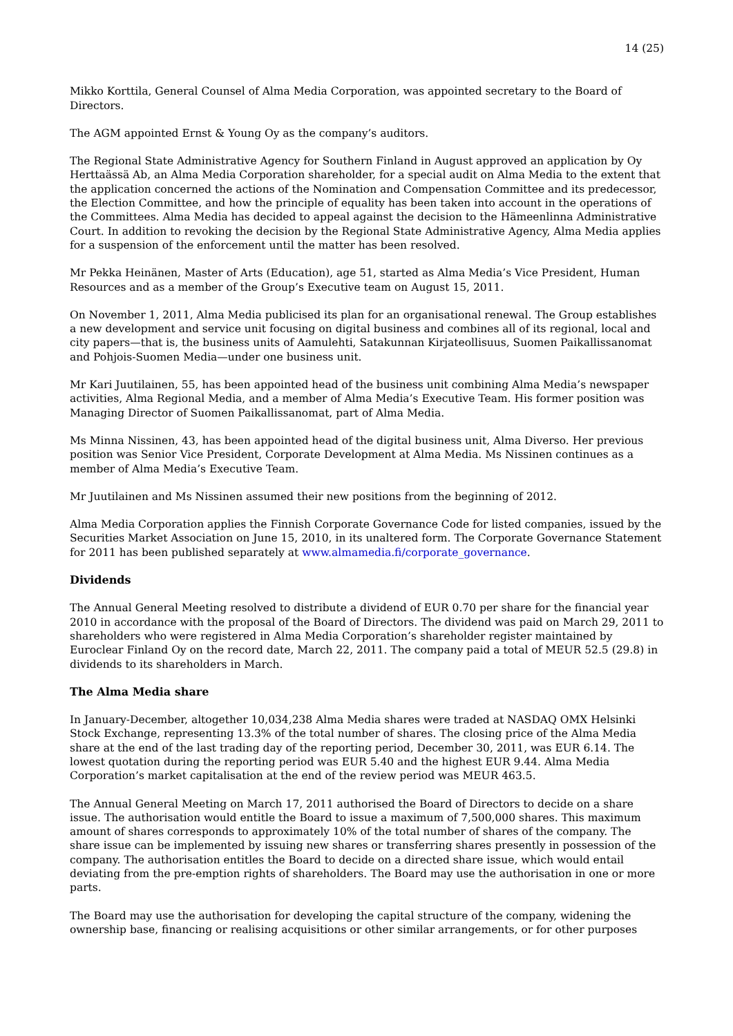14 (25)
Mikko Korttila, General Counsel of Alma Media Corporation, was appointed secretary to the Board of Directors.
The AGM appointed Ernst & Young Oy as the company’s auditors.
The Regional State Administrative Agency for Southern Finland in August approved an application by Oy Herttaässä Ab, an Alma Media Corporation shareholder, for a special audit on Alma Media to the extent that the application concerned the actions of the Nomination and Compensation Committee and its predecessor, the Election Committee, and how the principle of equality has been taken into account in the operations of the Committees. Alma Media has decided to appeal against the decision to the Hämeenlinna Administrative Court. In addition to revoking the decision by the Regional State Administrative Agency, Alma Media applies for a suspension of the enforcement until the matter has been resolved.
Mr Pekka Heinänen, Master of Arts (Education), age 51, started as Alma Media’s Vice President, Human Resources and as a member of the Group’s Executive team on August 15, 2011.
On November 1, 2011, Alma Media publicised its plan for an organisational renewal. The Group establishes a new development and service unit focusing on digital business and combines all of its regional, local and city papers—that is, the business units of Aamulehti, Satakunnan Kirjateollisuus, Suomen Paikallissanomat and Pohjois-Suomen Media—under one business unit.
Mr Kari Juutilainen, 55, has been appointed head of the business unit combining Alma Media’s newspaper activities, Alma Regional Media, and a member of Alma Media’s Executive Team. His former position was Managing Director of Suomen Paikallissanomat, part of Alma Media.
Ms Minna Nissinen, 43, has been appointed head of the digital business unit, Alma Diverso. Her previous position was Senior Vice President, Corporate Development at Alma Media. Ms Nissinen continues as a member of Alma Media’s Executive Team.
Mr Juutilainen and Ms Nissinen assumed their new positions from the beginning of 2012.
Alma Media Corporation applies the Finnish Corporate Governance Code for listed companies, issued by the Securities Market Association on June 15, 2010, in its unaltered form. The Corporate Governance Statement for 2011 has been published separately at www.almamedia.fi/corporate_governance.
Dividends
The Annual General Meeting resolved to distribute a dividend of EUR 0.70 per share for the financial year 2010 in accordance with the proposal of the Board of Directors. The dividend was paid on March 29, 2011 to shareholders who were registered in Alma Media Corporation’s shareholder register maintained by Euroclear Finland Oy on the record date, March 22, 2011. The company paid a total of MEUR 52.5 (29.8) in dividends to its shareholders in March.
The Alma Media share
In January-December, altogether 10,034,238 Alma Media shares were traded at NASDAQ OMX Helsinki Stock Exchange, representing 13.3% of the total number of shares. The closing price of the Alma Media share at the end of the last trading day of the reporting period, December 30, 2011, was EUR 6.14. The lowest quotation during the reporting period was EUR 5.40 and the highest EUR 9.44. Alma Media Corporation’s market capitalisation at the end of the review period was MEUR 463.5.
The Annual General Meeting on March 17, 2011 authorised the Board of Directors to decide on a share issue. The authorisation would entitle the Board to issue a maximum of 7,500,000 shares. This maximum amount of shares corresponds to approximately 10% of the total number of shares of the company. The share issue can be implemented by issuing new shares or transferring shares presently in possession of the company. The authorisation entitles the Board to decide on a directed share issue, which would entail deviating from the pre-emption rights of shareholders. The Board may use the authorisation in one or more parts.
The Board may use the authorisation for developing the capital structure of the company, widening the ownership base, financing or realising acquisitions or other similar arrangements, or for other purposes